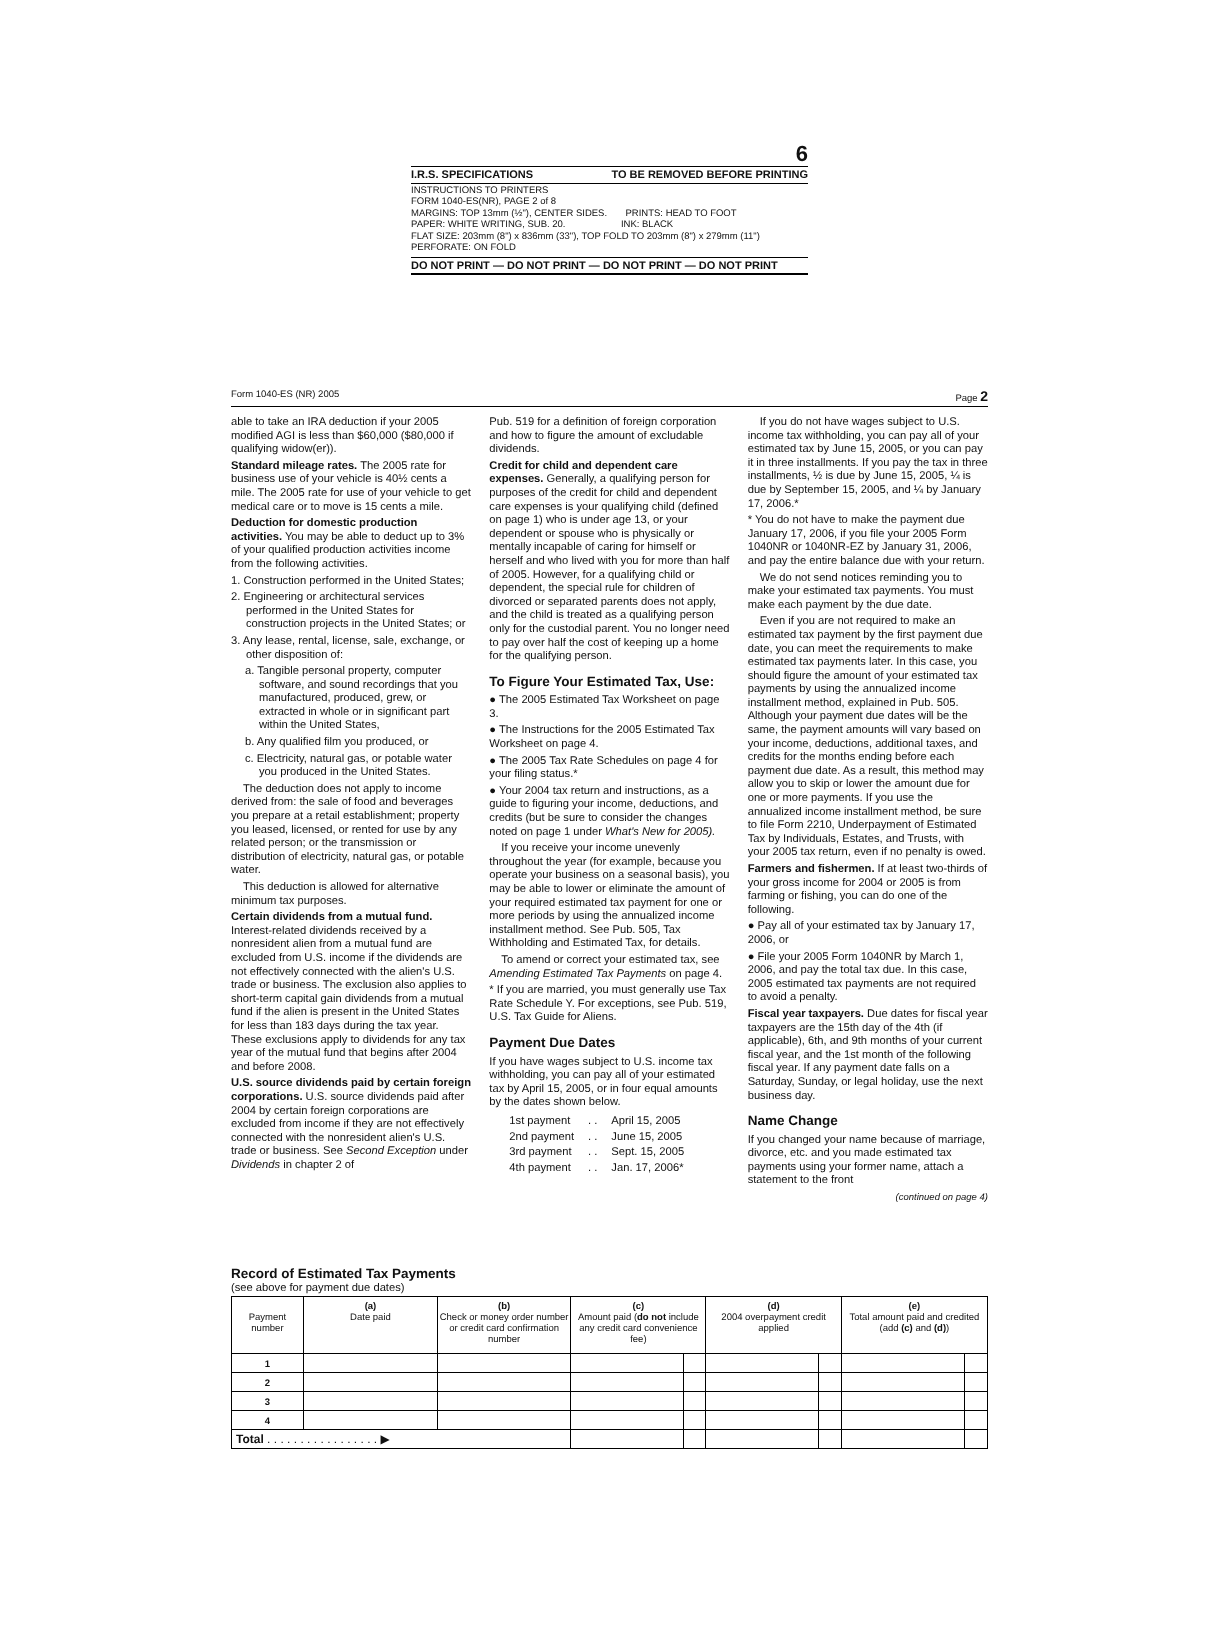6
I.R.S. SPECIFICATIONS TO BE REMOVED BEFORE PRINTING
INSTRUCTIONS TO PRINTERS
FORM 1040-ES(NR), PAGE 2 of 8
MARGINS: TOP 13mm (½"), CENTER SIDES. PRINTS: HEAD TO FOOT
PAPER: WHITE WRITING, SUB. 20. INK: BLACK
FLAT SIZE: 203mm (8") x 836mm (33"), TOP FOLD TO 203mm (8") x 279mm (11")
PERFORATE: ON FOLD
DO NOT PRINT — DO NOT PRINT — DO NOT PRINT — DO NOT PRINT
Form 1040-ES (NR) 2005 Page 2
able to take an IRA deduction if your 2005 modified AGI is less than $60,000 ($80,000 if qualifying widow(er)).
Standard mileage rates. The 2005 rate for business use of your vehicle is 40½ cents a mile. The 2005 rate for use of your vehicle to get medical care or to move is 15 cents a mile.
Deduction for domestic production activities. You may be able to deduct up to 3% of your qualified production activities income from the following activities.
1. Construction performed in the United States;
2. Engineering or architectural services performed in the United States for construction projects in the United States; or
3. Any lease, rental, license, sale, exchange, or other disposition of:
a. Tangible personal property, computer software, and sound recordings that you manufactured, produced, grew, or extracted in whole or in significant part within the United States,
b. Any qualified film you produced, or
c. Electricity, natural gas, or potable water you produced in the United States.
The deduction does not apply to income derived from: the sale of food and beverages you prepare at a retail establishment; property you leased, licensed, or rented for use by any related person; or the transmission or distribution of electricity, natural gas, or potable water.
This deduction is allowed for alternative minimum tax purposes.
Certain dividends from a mutual fund. Interest-related dividends received by a nonresident alien from a mutual fund are excluded from U.S. income if the dividends are not effectively connected with the alien's U.S. trade or business. The exclusion also applies to short-term capital gain dividends from a mutual fund if the alien is present in the United States for less than 183 days during the tax year. These exclusions apply to dividends for any tax year of the mutual fund that begins after 2004 and before 2008.
U.S. source dividends paid by certain foreign corporations. U.S. source dividends paid after 2004 by certain foreign corporations are excluded from income if they are not effectively connected with the nonresident alien's U.S. trade or business. See Second Exception under Dividends in chapter 2 of
Pub. 519 for a definition of foreign corporation and how to figure the amount of excludable dividends.
Credit for child and dependent care expenses. Generally, a qualifying person for purposes of the credit for child and dependent care expenses is your qualifying child (defined on page 1) who is under age 13, or your dependent or spouse who is physically or mentally incapable of caring for himself or herself and who lived with you for more than half of 2005. However, for a qualifying child or dependent, the special rule for children of divorced or separated parents does not apply, and the child is treated as a qualifying person only for the custodial parent. You no longer need to pay over half the cost of keeping up a home for the qualifying person.
To Figure Your Estimated Tax, Use:
● The 2005 Estimated Tax Worksheet on page 3.
● The Instructions for the 2005 Estimated Tax Worksheet on page 4.
● The 2005 Tax Rate Schedules on page 4 for your filing status.*
● Your 2004 tax return and instructions, as a guide to figuring your income, deductions, and credits (but be sure to consider the changes noted on page 1 under What's New for 2005).
If you receive your income unevenly throughout the year (for example, because you operate your business on a seasonal basis), you may be able to lower or eliminate the amount of your required estimated tax payment for one or more periods by using the annualized income installment method. See Pub. 505, Tax Withholding and Estimated Tax, for details.
To amend or correct your estimated tax, see Amending Estimated Tax Payments on page 4.
* If you are married, you must generally use Tax Rate Schedule Y. For exceptions, see Pub. 519, U.S. Tax Guide for Aliens.
Payment Due Dates
If you have wages subject to U.S. income tax withholding, you can pay all of your estimated tax by April 15, 2005, or in four equal amounts by the dates shown below.
| 1st payment | . . | April 15, 2005 |
| 2nd payment | . . | June 15, 2005 |
| 3rd payment | . . | Sept. 15, 2005 |
| 4th payment | . . | Jan. 17, 2006* |
If you do not have wages subject to U.S. income tax withholding, you can pay all of your estimated tax by June 15, 2005, or you can pay it in three installments. If you pay the tax in three installments, ½ is due by June 15, 2005, ¼ is due by September 15, 2005, and ¼ by January 17, 2006.*
* You do not have to make the payment due January 17, 2006, if you file your 2005 Form 1040NR or 1040NR-EZ by January 31, 2006, and pay the entire balance due with your return.
We do not send notices reminding you to make your estimated tax payments. You must make each payment by the due date.
Even if you are not required to make an estimated tax payment by the first payment due date, you can meet the requirements to make estimated tax payments later. In this case, you should figure the amount of your estimated tax payments by using the annualized income installment method, explained in Pub. 505. Although your payment due dates will be the same, the payment amounts will vary based on your income, deductions, additional taxes, and credits for the months ending before each payment due date. As a result, this method may allow you to skip or lower the amount due for one or more payments. If you use the annualized income installment method, be sure to file Form 2210, Underpayment of Estimated Tax by Individuals, Estates, and Trusts, with your 2005 tax return, even if no penalty is owed.
Farmers and fishermen. If at least two-thirds of your gross income for 2004 or 2005 is from farming or fishing, you can do one of the following.
● Pay all of your estimated tax by January 17, 2006, or
● File your 2005 Form 1040NR by March 1, 2006, and pay the total tax due. In this case, 2005 estimated tax payments are not required to avoid a penalty.
Fiscal year taxpayers. Due dates for fiscal year taxpayers are the 15th day of the 4th (if applicable), 6th, and 9th months of your current fiscal year, and the 1st month of the following fiscal year. If any payment date falls on a Saturday, Sunday, or legal holiday, use the next business day.
Name Change
If you changed your name because of marriage, divorce, etc. and you made estimated tax payments using your former name, attach a statement to the front
(continued on page 4)
Record of Estimated Tax Payments
(see above for payment due dates)
| Payment number | (a) Date paid | (b) Check or money order number or credit card confirmation number | (c) Amount paid ( do not include any credit card convenience fee) | | (d) 2004 overpayment credit applied | | (e) Total amount paid and credited (add (c) and (d) ) | |
| --- | --- | --- | --- | --- | --- | --- | --- | --- |
| 1 | | | | | | | | |
| 2 | | | | | | | | |
| 3 | | | | | | | | |
| 4 | | | | | | | | |
| Total . . . . . . . . . . . . . . . . . ▶ | | | | | | | | |